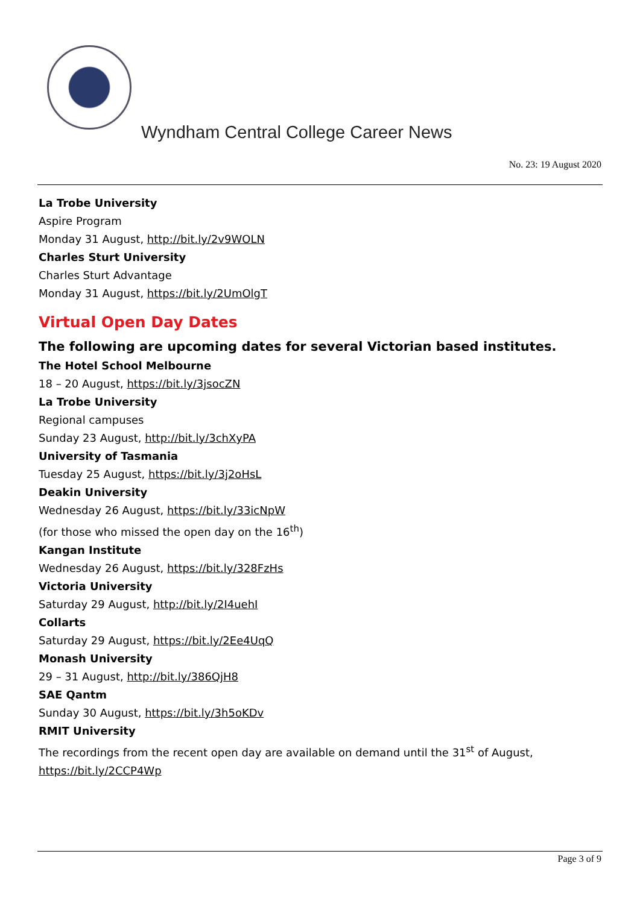Wyndham Central College Career News
No. 23: 19 August 2020
La Trobe University
Aspire Program
Monday 31 August, http://bit.ly/2v9WOLN
Charles Sturt University
Charles Sturt Advantage
Monday 31 August, https://bit.ly/2UmOlgT
Virtual Open Day Dates
The following are upcoming dates for several Victorian based institutes.
The Hotel School Melbourne
18 – 20 August, https://bit.ly/3jsocZN
La Trobe University
Regional campuses
Sunday 23 August, http://bit.ly/3chXyPA
University of Tasmania
Tuesday 25 August, https://bit.ly/3j2oHsL
Deakin University
Wednesday 26 August, https://bit.ly/33icNpW
(for those who missed the open day on the 16<sup>th</sup>)
Kangan Institute
Wednesday 26 August, https://bit.ly/328FzHs
Victoria University
Saturday 29 August, http://bit.ly/2I4uehI
Collarts
Saturday 29 August, https://bit.ly/2Ee4UqQ
Monash University
29 – 31 August, http://bit.ly/386QjH8
SAE Qantm
Sunday 30 August, https://bit.ly/3h5oKDv
RMIT University
The recordings from the recent open day are available on demand until the 31<sup>st</sup> of August,
https://bit.ly/2CCP4Wp
Page 3 of 9